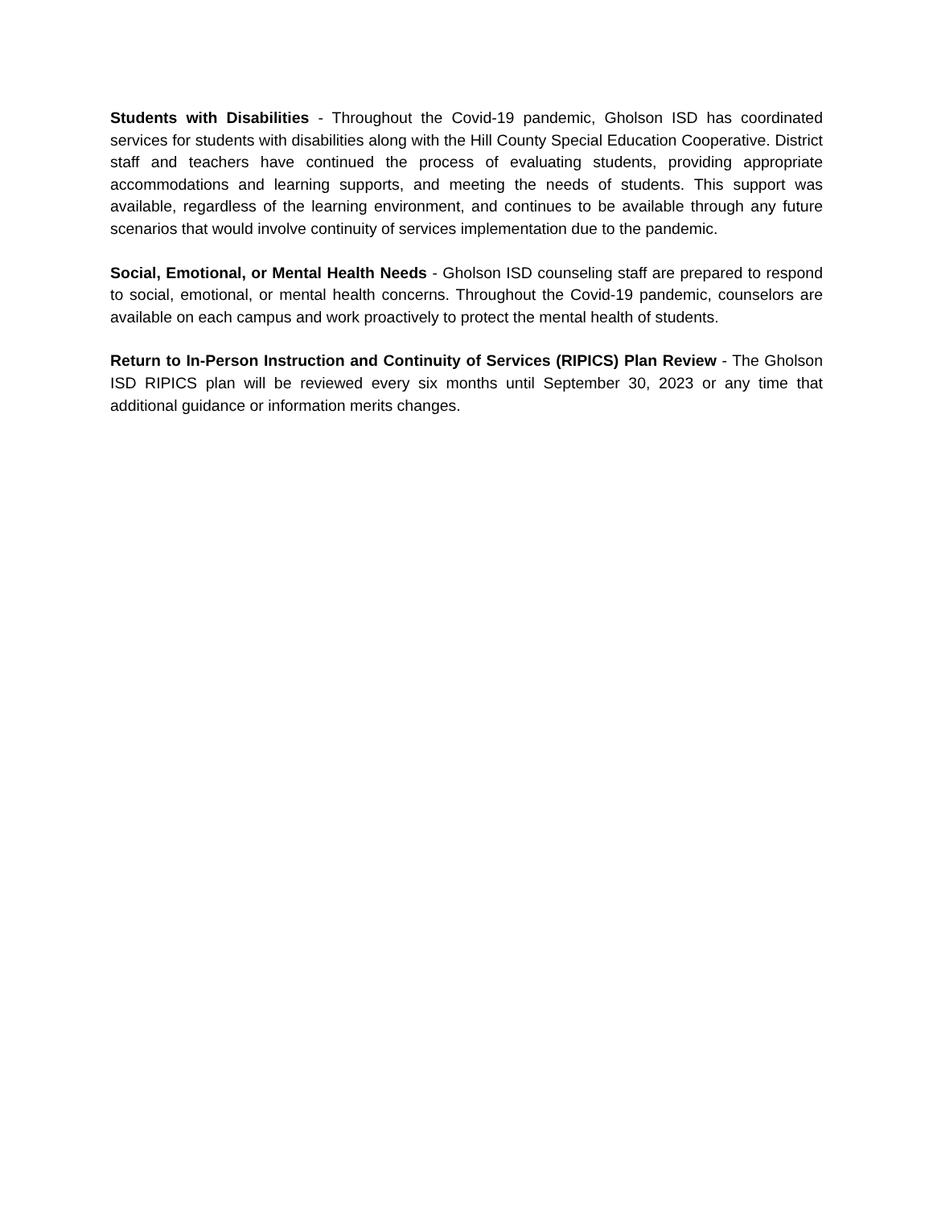Students with Disabilities - Throughout the Covid-19 pandemic, Gholson ISD has coordinated services for students with disabilities along with the Hill County Special Education Cooperative. District staff and teachers have continued the process of evaluating students, providing appropriate accommodations and learning supports, and meeting the needs of students. This support was available, regardless of the learning environment, and continues to be available through any future scenarios that would involve continuity of services implementation due to the pandemic.
Social, Emotional, or Mental Health Needs - Gholson ISD counseling staff are prepared to respond to social, emotional, or mental health concerns. Throughout the Covid-19 pandemic, counselors are available on each campus and work proactively to protect the mental health of students.
Return to In-Person Instruction and Continuity of Services (RIPICS) Plan Review - The Gholson ISD RIPICS plan will be reviewed every six months until September 30, 2023 or any time that additional guidance or information merits changes.